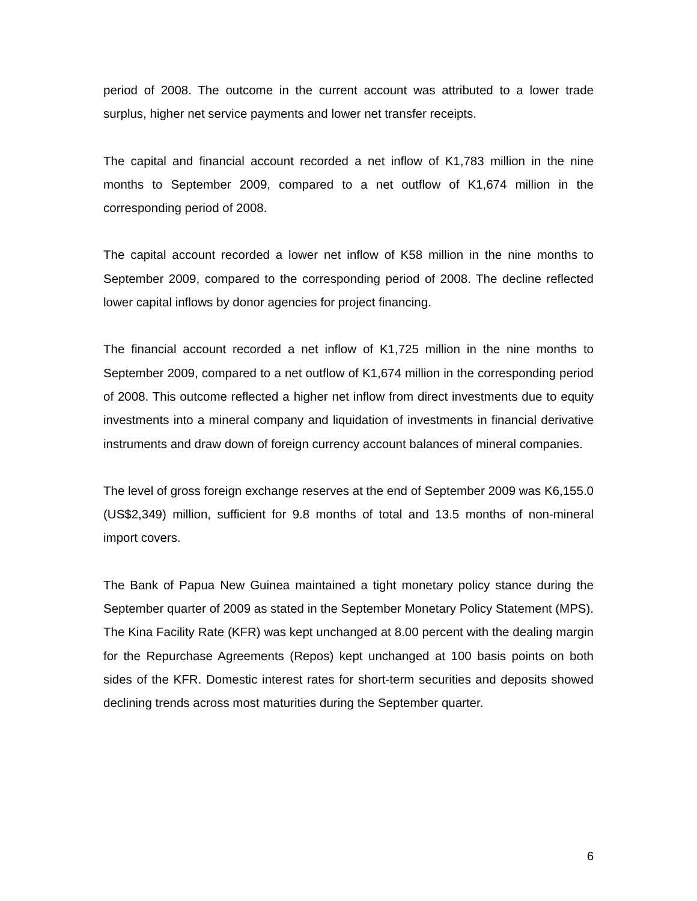period of 2008. The outcome in the current account was attributed to a lower trade surplus, higher net service payments and lower net transfer receipts.
The capital and financial account recorded a net inflow of K1,783 million in the nine months to September 2009, compared to a net outflow of K1,674 million in the corresponding period of 2008.
The capital account recorded a lower net inflow of K58 million in the nine months to September 2009, compared to the corresponding period of 2008. The decline reflected lower capital inflows by donor agencies for project financing.
The financial account recorded a net inflow of K1,725 million in the nine months to September 2009, compared to a net outflow of K1,674 million in the corresponding period of 2008. This outcome reflected a higher net inflow from direct investments due to equity investments into a mineral company and liquidation of investments in financial derivative instruments and draw down of foreign currency account balances of mineral companies.
The level of gross foreign exchange reserves at the end of September 2009 was K6,155.0 (US$2,349) million, sufficient for 9.8 months of total and 13.5 months of non-mineral import covers.
The Bank of Papua New Guinea maintained a tight monetary policy stance during the September quarter of 2009 as stated in the September Monetary Policy Statement (MPS). The Kina Facility Rate (KFR) was kept unchanged at 8.00 percent with the dealing margin for the Repurchase Agreements (Repos) kept unchanged at 100 basis points on both sides of the KFR. Domestic interest rates for short-term securities and deposits showed declining trends across most maturities during the September quarter.
6